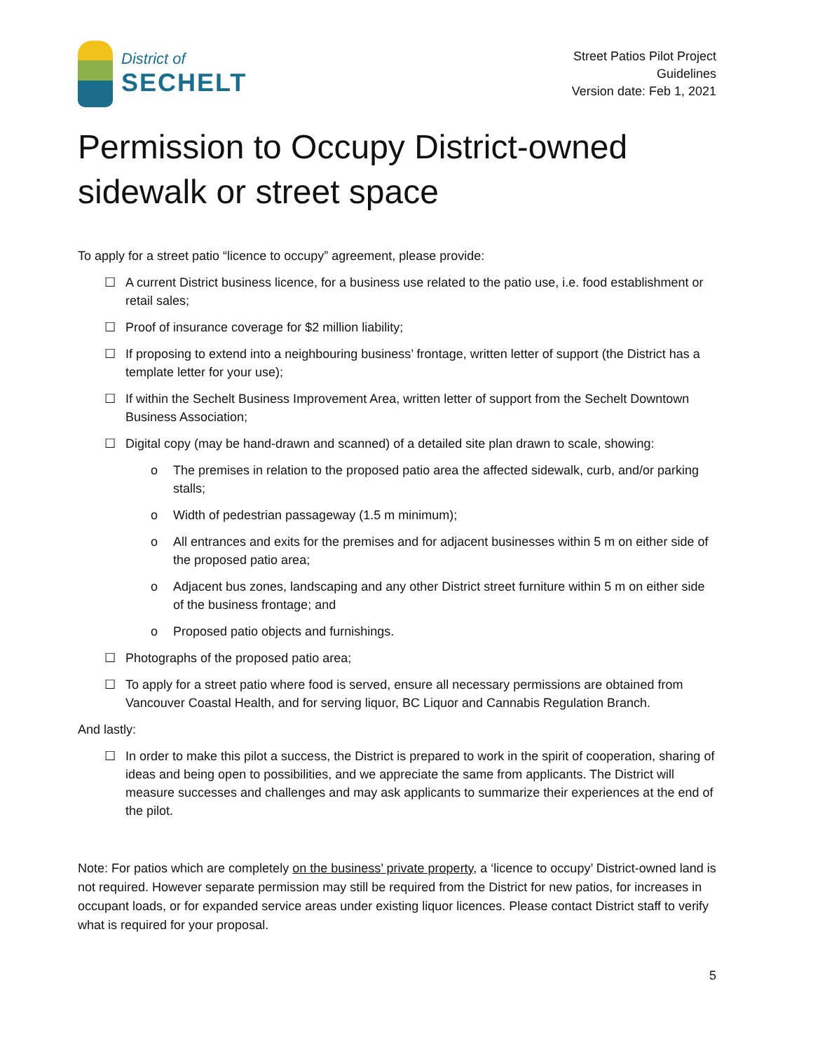District of
SECHELT
Street Patios Pilot Project
Guidelines
Version date: Feb 1, 2021
Permission to Occupy District-owned sidewalk or street space
To apply for a street patio “licence to occupy” agreement, please provide:
☐ A current District business licence, for a business use related to the patio use, i.e. food establishment or retail sales;
☐ Proof of insurance coverage for $2 million liability;
☐ If proposing to extend into a neighbouring business’ frontage, written letter of support (the District has a template letter for your use);
☐ If within the Sechelt Business Improvement Area, written letter of support from the Sechelt Downtown Business Association;
☐ Digital copy (may be hand-drawn and scanned) of a detailed site plan drawn to scale, showing:
o The premises in relation to the proposed patio area the affected sidewalk, curb, and/or parking stalls;
o Width of pedestrian passageway (1.5 m minimum);
o All entrances and exits for the premises and for adjacent businesses within 5 m on either side of the proposed patio area;
o Adjacent bus zones, landscaping and any other District street furniture within 5 m on either side of the business frontage; and
o Proposed patio objects and furnishings.
☐ Photographs of the proposed patio area;
☐ To apply for a street patio where food is served, ensure all necessary permissions are obtained from Vancouver Coastal Health, and for serving liquor, BC Liquor and Cannabis Regulation Branch.
And lastly:
☐ In order to make this pilot a success, the District is prepared to work in the spirit of cooperation, sharing of ideas and being open to possibilities, and we appreciate the same from applicants. The District will measure successes and challenges and may ask applicants to summarize their experiences at the end of the pilot.
Note: For patios which are completely on the business’ private property, a ‘licence to occupy’ District-owned land is not required. However separate permission may still be required from the District for new patios, for increases in occupant loads, or for expanded service areas under existing liquor licences. Please contact District staff to verify what is required for your proposal.
5